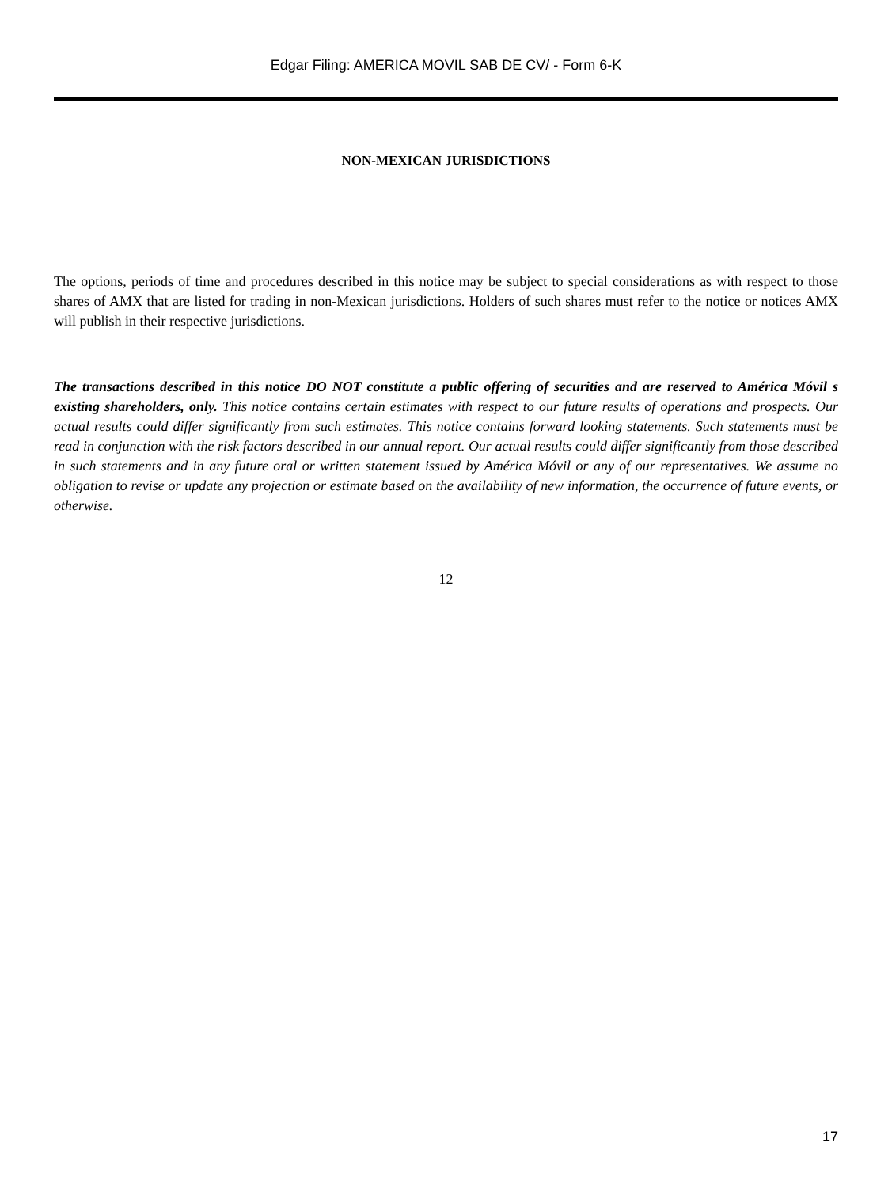Edgar Filing: AMERICA MOVIL SAB DE CV/ - Form 6-K
NON-MEXICAN JURISDICTIONS
The options, periods of time and procedures described in this notice may be subject to special considerations as with respect to those shares of AMX that are listed for trading in non-Mexican jurisdictions. Holders of such shares must refer to the notice or notices AMX will publish in their respective jurisdictions.
The transactions described in this notice DO NOT constitute a public offering of securities and are reserved to América Móvil s existing shareholders, only. This notice contains certain estimates with respect to our future results of operations and prospects. Our actual results could differ significantly from such estimates. This notice contains forward looking statements. Such statements must be read in conjunction with the risk factors described in our annual report. Our actual results could differ significantly from those described in such statements and in any future oral or written statement issued by América Móvil or any of our representatives. We assume no obligation to revise or update any projection or estimate based on the availability of new information, the occurrence of future events, or otherwise.
12
17